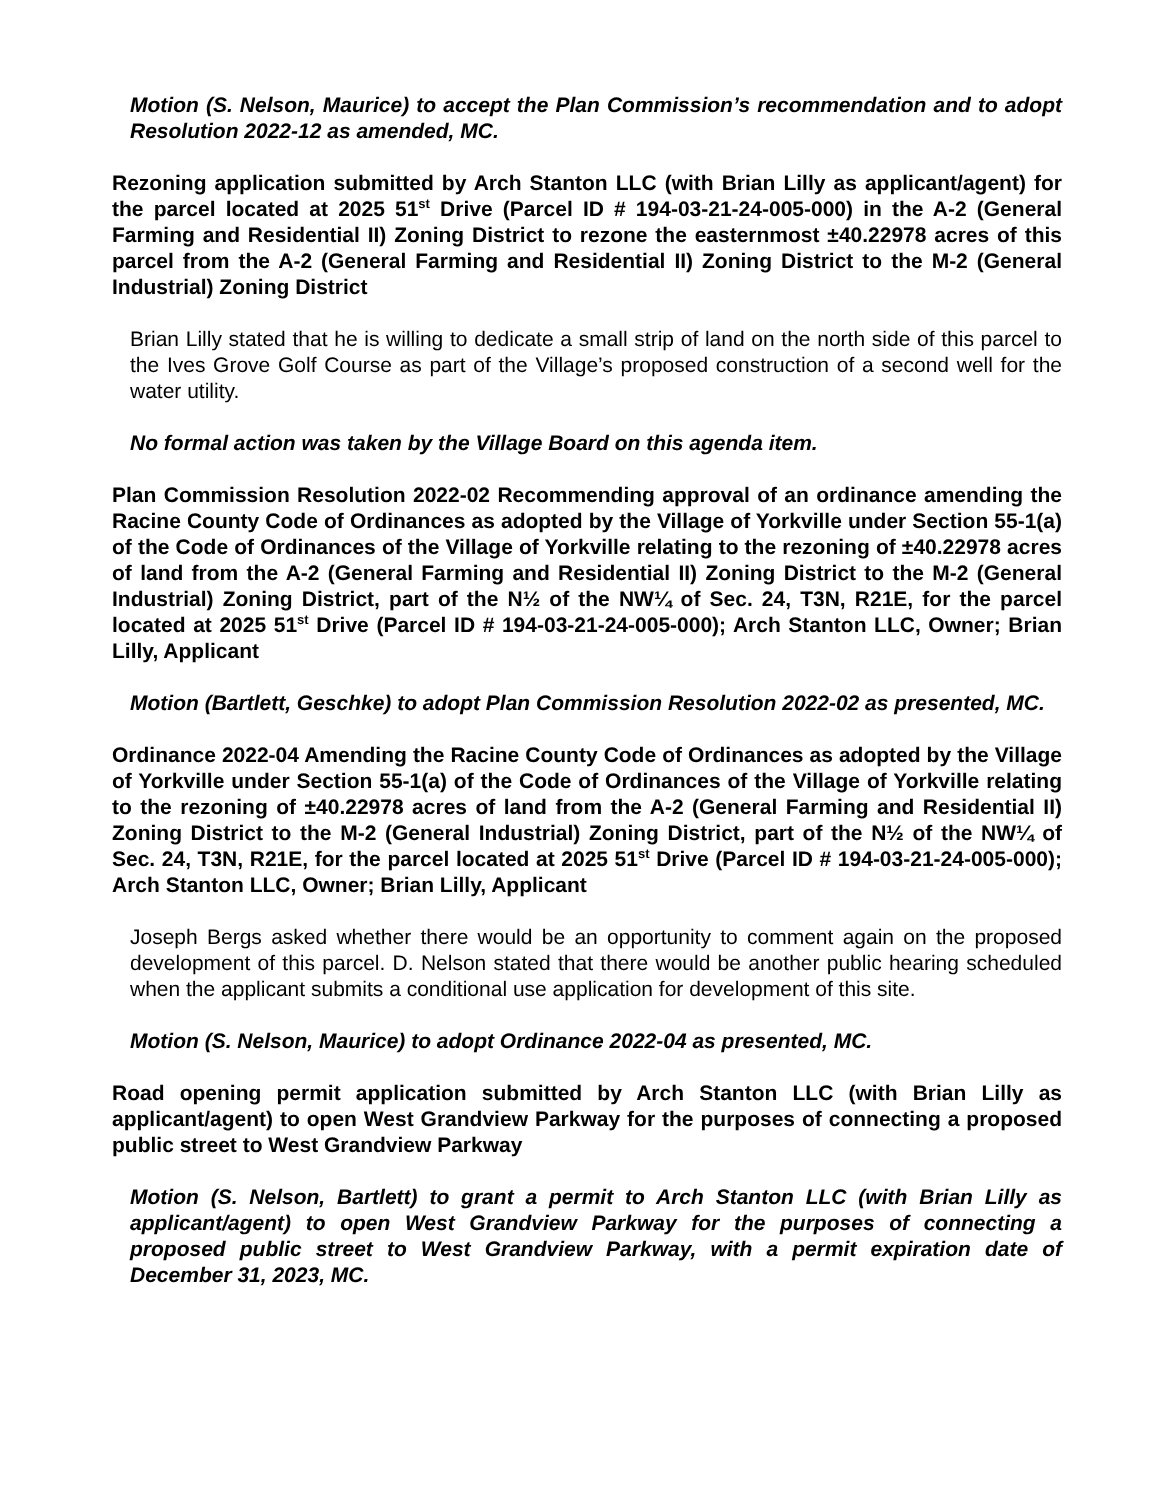Motion (S. Nelson, Maurice) to accept the Plan Commission’s recommendation and to adopt Resolution 2022-12 as amended, MC.
Rezoning application submitted by Arch Stanton LLC (with Brian Lilly as applicant/agent) for the parcel located at 2025 51<sup>st</sup> Drive (Parcel ID # 194-03-21-24-005-000) in the A-2 (General Farming and Residential II) Zoning District to rezone the easternmost ±40.22978 acres of this parcel from the A-2 (General Farming and Residential II) Zoning District to the M-2 (General Industrial) Zoning District
Brian Lilly stated that he is willing to dedicate a small strip of land on the north side of this parcel to the Ives Grove Golf Course as part of the Village’s proposed construction of a second well for the water utility.
No formal action was taken by the Village Board on this agenda item.
Plan Commission Resolution 2022-02 Recommending approval of an ordinance amending the Racine County Code of Ordinances as adopted by the Village of Yorkville under Section 55-1(a) of the Code of Ordinances of the Village of Yorkville relating to the rezoning of ±40.22978 acres of land from the A-2 (General Farming and Residential II) Zoning District to the M-2 (General Industrial) Zoning District, part of the N½ of the NW¼ of Sec. 24, T3N, R21E, for the parcel located at 2025 51<sup>st</sup> Drive (Parcel ID # 194-03-21-24-005-000); Arch Stanton LLC, Owner; Brian Lilly, Applicant
Motion (Bartlett, Geschke) to adopt Plan Commission Resolution 2022-02 as presented, MC.
Ordinance 2022-04 Amending the Racine County Code of Ordinances as adopted by the Village of Yorkville under Section 55-1(a) of the Code of Ordinances of the Village of Yorkville relating to the rezoning of ±40.22978 acres of land from the A-2 (General Farming and Residential II) Zoning District to the M-2 (General Industrial) Zoning District, part of the N½ of the NW¼ of Sec. 24, T3N, R21E, for the parcel located at 2025 51<sup>st</sup> Drive (Parcel ID # 194-03-21-24-005-000); Arch Stanton LLC, Owner; Brian Lilly, Applicant
Joseph Bergs asked whether there would be an opportunity to comment again on the proposed development of this parcel. D. Nelson stated that there would be another public hearing scheduled when the applicant submits a conditional use application for development of this site.
Motion (S. Nelson, Maurice) to adopt Ordinance 2022-04 as presented, MC.
Road opening permit application submitted by Arch Stanton LLC (with Brian Lilly as applicant/agent) to open West Grandview Parkway for the purposes of connecting a proposed public street to West Grandview Parkway
Motion (S. Nelson, Bartlett) to grant a permit to Arch Stanton LLC (with Brian Lilly as applicant/agent) to open West Grandview Parkway for the purposes of connecting a proposed public street to West Grandview Parkway, with a permit expiration date of December 31, 2023, MC.